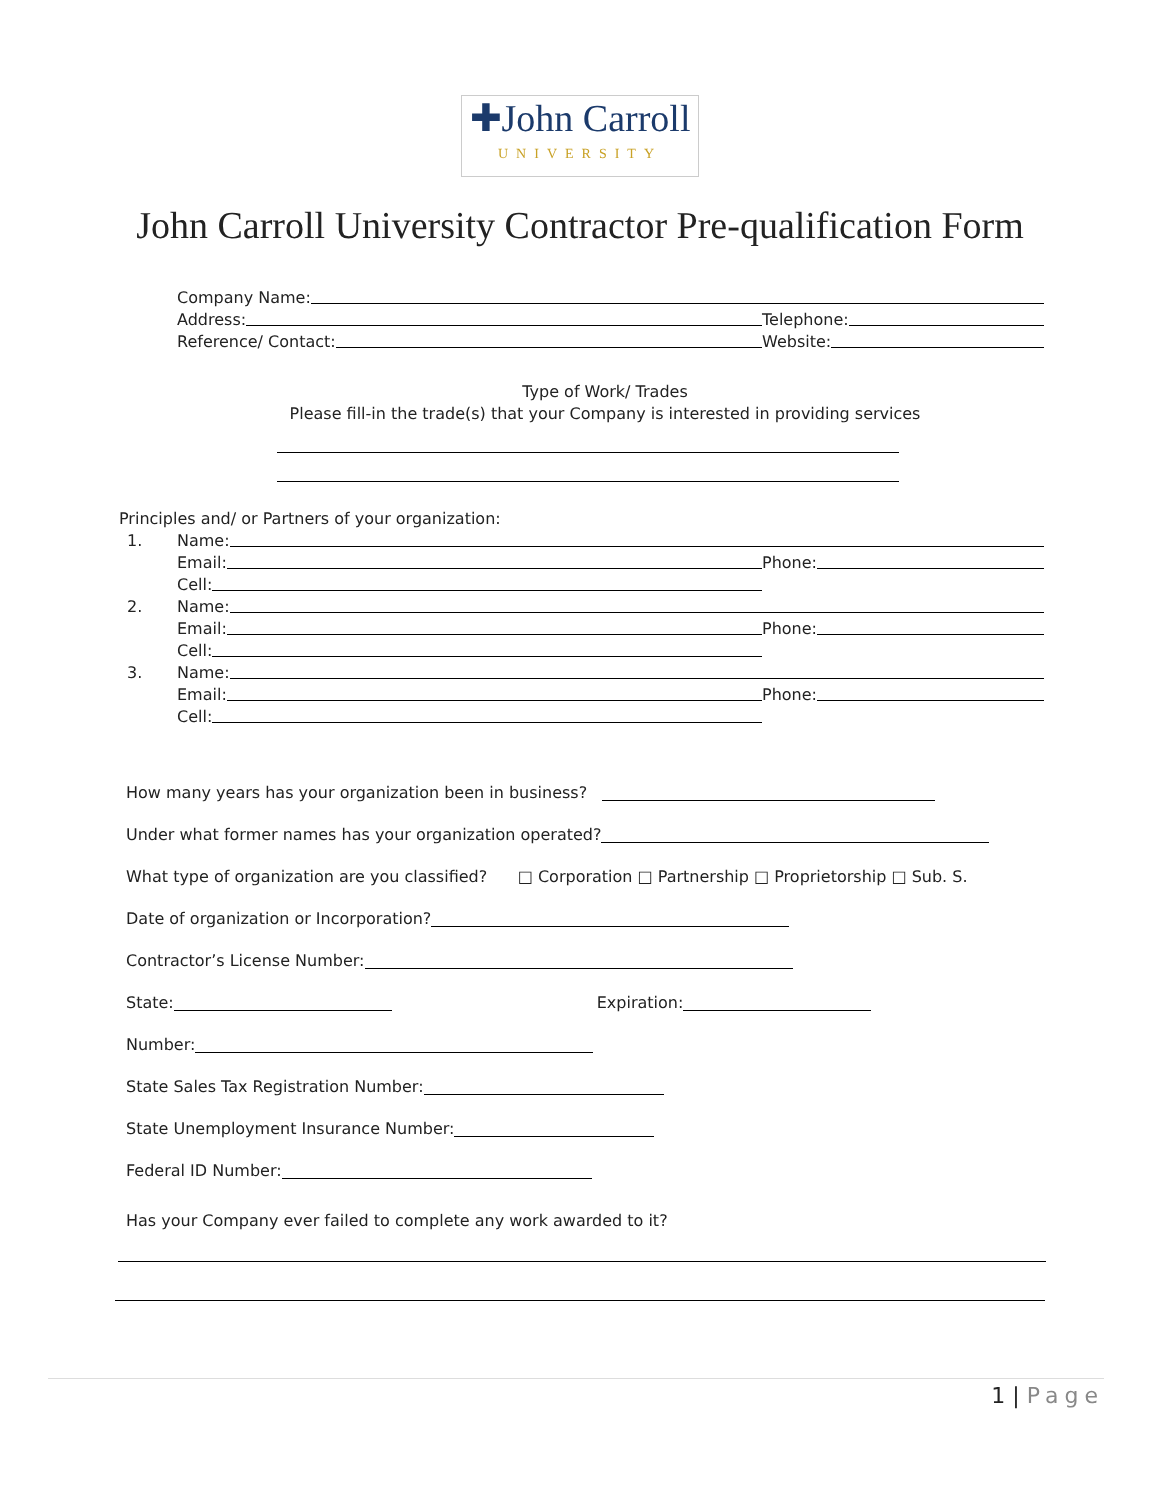✚John Carroll UNIVERSITY
John Carroll University Contractor Pre-qualification Form
Company Name:
Address:
Telephone:
Reference/ Contact:
Website:
Type of Work/ Trades
Please fill-in the trade(s) that your Company is interested in providing services
Principles and/ or Partners of your organization:
1.
Name:
Email:
Phone:
Cell:
2.
Name:
Email:
Phone:
Cell:
3.
Name:
Email:
Phone:
Cell:
How many years has your organization been in business?
Under what former names has your organization operated?
What type of organization are you classified? □ Corporation □ Partnership □ Proprietorship □ Sub. S.
Date of organization or Incorporation?
Contractor’s License Number:
State: Expiration:
Number:
State Sales Tax Registration Number:
State Unemployment Insurance Number:
Federal ID Number:
Has your Company ever failed to complete any work awarded to it?
1 | Page